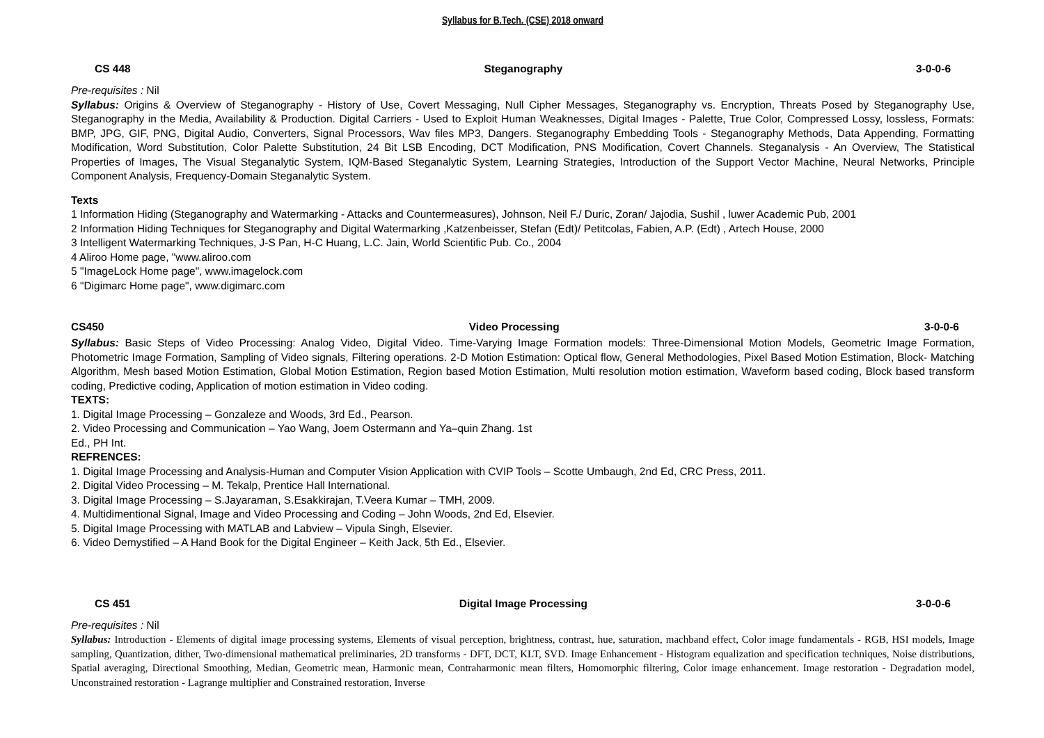Syllabus for B.Tech. (CSE) 2018 onward
CS 448 Steganography 3-0-0-6
Pre-requisites : Nil
Syllabus: Origins & Overview of Steganography - History of Use, Covert Messaging, Null Cipher Messages, Steganography vs. Encryption, Threats Posed by Steganography Use, Steganography in the Media, Availability & Production. Digital Carriers - Used to Exploit Human Weaknesses, Digital Images - Palette, True Color, Compressed Lossy, lossless, Formats: BMP, JPG, GIF, PNG, Digital Audio, Converters, Signal Processors, Wav files MP3, Dangers. Steganography Embedding Tools - Steganography Methods, Data Appending, Formatting Modification, Word Substitution, Color Palette Substitution, 24 Bit LSB Encoding, DCT Modification, PNS Modification, Covert Channels. Steganalysis - An Overview, The Statistical Properties of Images, The Visual Steganalytic System, IQM-Based Steganalytic System, Learning Strategies, Introduction of the Support Vector Machine, Neural Networks, Principle Component Analysis, Frequency-Domain Steganalytic System.
Texts
1 Information Hiding (Steganography and Watermarking - Attacks and Countermeasures), Johnson, Neil F./ Duric, Zoran/ Jajodia, Sushil , luwer Academic Pub, 2001
2 Information Hiding Techniques for Steganography and Digital Watermarking ,Katzenbeisser, Stefan (Edt)/ Petitcolas, Fabien, A.P. (Edt) , Artech House, 2000
3 Intelligent Watermarking Techniques, J-S Pan, H-C Huang, L.C. Jain, World Scientific Pub. Co., 2004
4 Aliroo Home page, "www.aliroo.com
5 "ImageLock Home page", www.imagelock.com
6 "Digimarc Home page", www.digimarc.com
CS450 Video Processing 3-0-0-6
Syllabus: Basic Steps of Video Processing: Analog Video, Digital Video. Time-Varying Image Formation models: Three-Dimensional Motion Models, Geometric Image Formation, Photometric Image Formation, Sampling of Video signals, Filtering operations. 2-D Motion Estimation: Optical flow, General Methodologies, Pixel Based Motion Estimation, Block- Matching Algorithm, Mesh based Motion Estimation, Global Motion Estimation, Region based Motion Estimation, Multi resolution motion estimation, Waveform based coding, Block based transform coding, Predictive coding, Application of motion estimation in Video coding.
TEXTS:
1. Digital Image Processing – Gonzaleze and Woods, 3rd Ed., Pearson.
2. Video Processing and Communication – Yao Wang, Joem Ostermann and Ya–quin Zhang. 1st
Ed., PH Int.
REFRENCES:
1. Digital Image Processing and Analysis-Human and Computer Vision Application with CVIP Tools – Scotte Umbaugh, 2nd Ed, CRC Press, 2011.
2. Digital Video Processing – M. Tekalp, Prentice Hall International.
3. Digital Image Processing – S.Jayaraman, S.Esakkirajan, T.Veera Kumar – TMH, 2009.
4. Multidimentional Signal, Image and Video Processing and Coding – John Woods, 2nd Ed, Elsevier.
5. Digital Image Processing with MATLAB and Labview – Vipula Singh, Elsevier.
6. Video Demystified – A Hand Book for the Digital Engineer – Keith Jack, 5th Ed., Elsevier.
CS 451 Digital Image Processing 3-0-0-6
Pre-requisites : Nil
Syllabus: Introduction - Elements of digital image processing systems, Elements of visual perception, brightness, contrast, hue, saturation, machband effect, Color image fundamentals - RGB, HSI models, Image sampling, Quantization, dither, Two-dimensional mathematical preliminaries, 2D transforms - DFT, DCT, KLT, SVD. Image Enhancement - Histogram equalization and specification techniques, Noise distributions, Spatial averaging, Directional Smoothing, Median, Geometric mean, Harmonic mean, Contraharmonic mean filters, Homomorphic filtering, Color image enhancement. Image restoration - Degradation model, Unconstrained restoration - Lagrange multiplier and Constrained restoration, Inverse